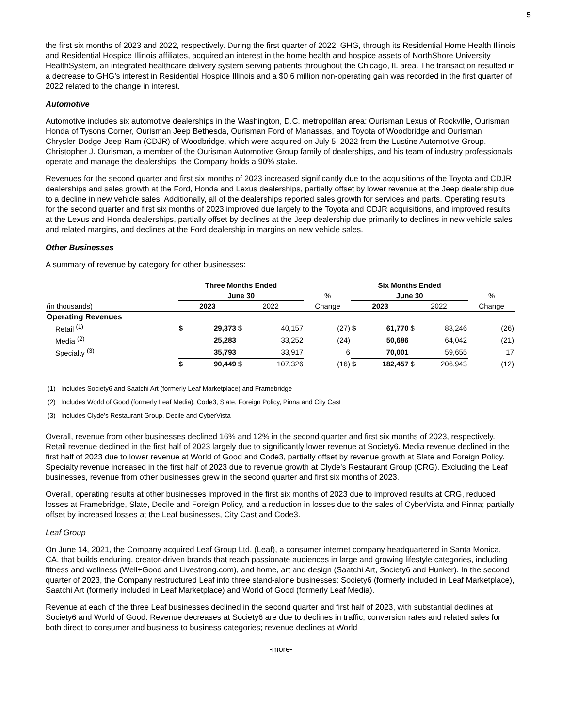5
the first six months of 2023 and 2022, respectively. During the first quarter of 2022, GHG, through its Residential Home Health Illinois and Residential Hospice Illinois affiliates, acquired an interest in the home health and hospice assets of NorthShore University HealthSystem, an integrated healthcare delivery system serving patients throughout the Chicago, IL area. The transaction resulted in a decrease to GHG’s interest in Residential Hospice Illinois and a $0.6 million non-operating gain was recorded in the first quarter of 2022 related to the change in interest.
Automotive
Automotive includes six automotive dealerships in the Washington, D.C. metropolitan area: Ourisman Lexus of Rockville, Ourisman Honda of Tysons Corner, Ourisman Jeep Bethesda, Ourisman Ford of Manassas, and Toyota of Woodbridge and Ourisman Chrysler-Dodge-Jeep-Ram (CDJR) of Woodbridge, which were acquired on July 5, 2022 from the Lustine Automotive Group. Christopher J. Ourisman, a member of the Ourisman Automotive Group family of dealerships, and his team of industry professionals operate and manage the dealerships; the Company holds a 90% stake.
Revenues for the second quarter and first six months of 2023 increased significantly due to the acquisitions of the Toyota and CDJR dealerships and sales growth at the Ford, Honda and Lexus dealerships, partially offset by lower revenue at the Jeep dealership due to a decline in new vehicle sales. Additionally, all of the dealerships reported sales growth for services and parts. Operating results for the second quarter and first six months of 2023 improved due largely to the Toyota and CDJR acquisitions, and improved results at the Lexus and Honda dealerships, partially offset by declines at the Jeep dealership due primarily to declines in new vehicle sales and related margins, and declines at the Ford dealership in margins on new vehicle sales.
Other Businesses
A summary of revenue by category for other businesses:
| | Three Months Ended | | | | | Six Months Ended | | | | |
| | June 30 | | | | % | June 30 | | | | % |
| (in thousands) | 2023 | | 2022 | | Change | 2023 | | 2022 | | Change |
| Operating Revenues | | | | | | | | | | |
| Retail <sup>(1)</sup> | $ | 29,373 | $ | 40,157 | (27) | $ | 61,770 | $ | 83,246 | (26) |
| Media <sup>(2)</sup> | | 25,283 | | 33,252 | (24) | | 50,686 | | 64,042 | (21) |
| Specialty <sup>(3)</sup> | | 35,793 | | 33,917 | 6 | | 70,001 | | 59,655 | 17 |
| | $ | 90,449 | $ | 107,326 | (16) | $ | 182,457 | $ | 206,943 | (12) |
(1) Includes Society6 and Saatchi Art (formerly Leaf Marketplace) and Framebridge
(2) Includes World of Good (formerly Leaf Media), Code3, Slate, Foreign Policy, Pinna and City Cast
(3) Includes Clyde’s Restaurant Group, Decile and CyberVista
Overall, revenue from other businesses declined 16% and 12% in the second quarter and first six months of 2023, respectively. Retail revenue declined in the first half of 2023 largely due to significantly lower revenue at Society6. Media revenue declined in the first half of 2023 due to lower revenue at World of Good and Code3, partially offset by revenue growth at Slate and Foreign Policy. Specialty revenue increased in the first half of 2023 due to revenue growth at Clyde’s Restaurant Group (CRG). Excluding the Leaf businesses, revenue from other businesses grew in the second quarter and first six months of 2023.
Overall, operating results at other businesses improved in the first six months of 2023 due to improved results at CRG, reduced losses at Framebridge, Slate, Decile and Foreign Policy, and a reduction in losses due to the sales of CyberVista and Pinna; partially offset by increased losses at the Leaf businesses, City Cast and Code3.
Leaf Group
On June 14, 2021, the Company acquired Leaf Group Ltd. (Leaf), a consumer internet company headquartered in Santa Monica, CA, that builds enduring, creator-driven brands that reach passionate audiences in large and growing lifestyle categories, including fitness and wellness (Well+Good and Livestrong.com), and home, art and design (Saatchi Art, Society6 and Hunker). In the second quarter of 2023, the Company restructured Leaf into three stand-alone businesses: Society6 (formerly included in Leaf Marketplace), Saatchi Art (formerly included in Leaf Marketplace) and World of Good (formerly Leaf Media).
Revenue at each of the three Leaf businesses declined in the second quarter and first half of 2023, with substantial declines at Society6 and World of Good. Revenue decreases at Society6 are due to declines in traffic, conversion rates and related sales for both direct to consumer and business to business categories; revenue declines at World
-more-